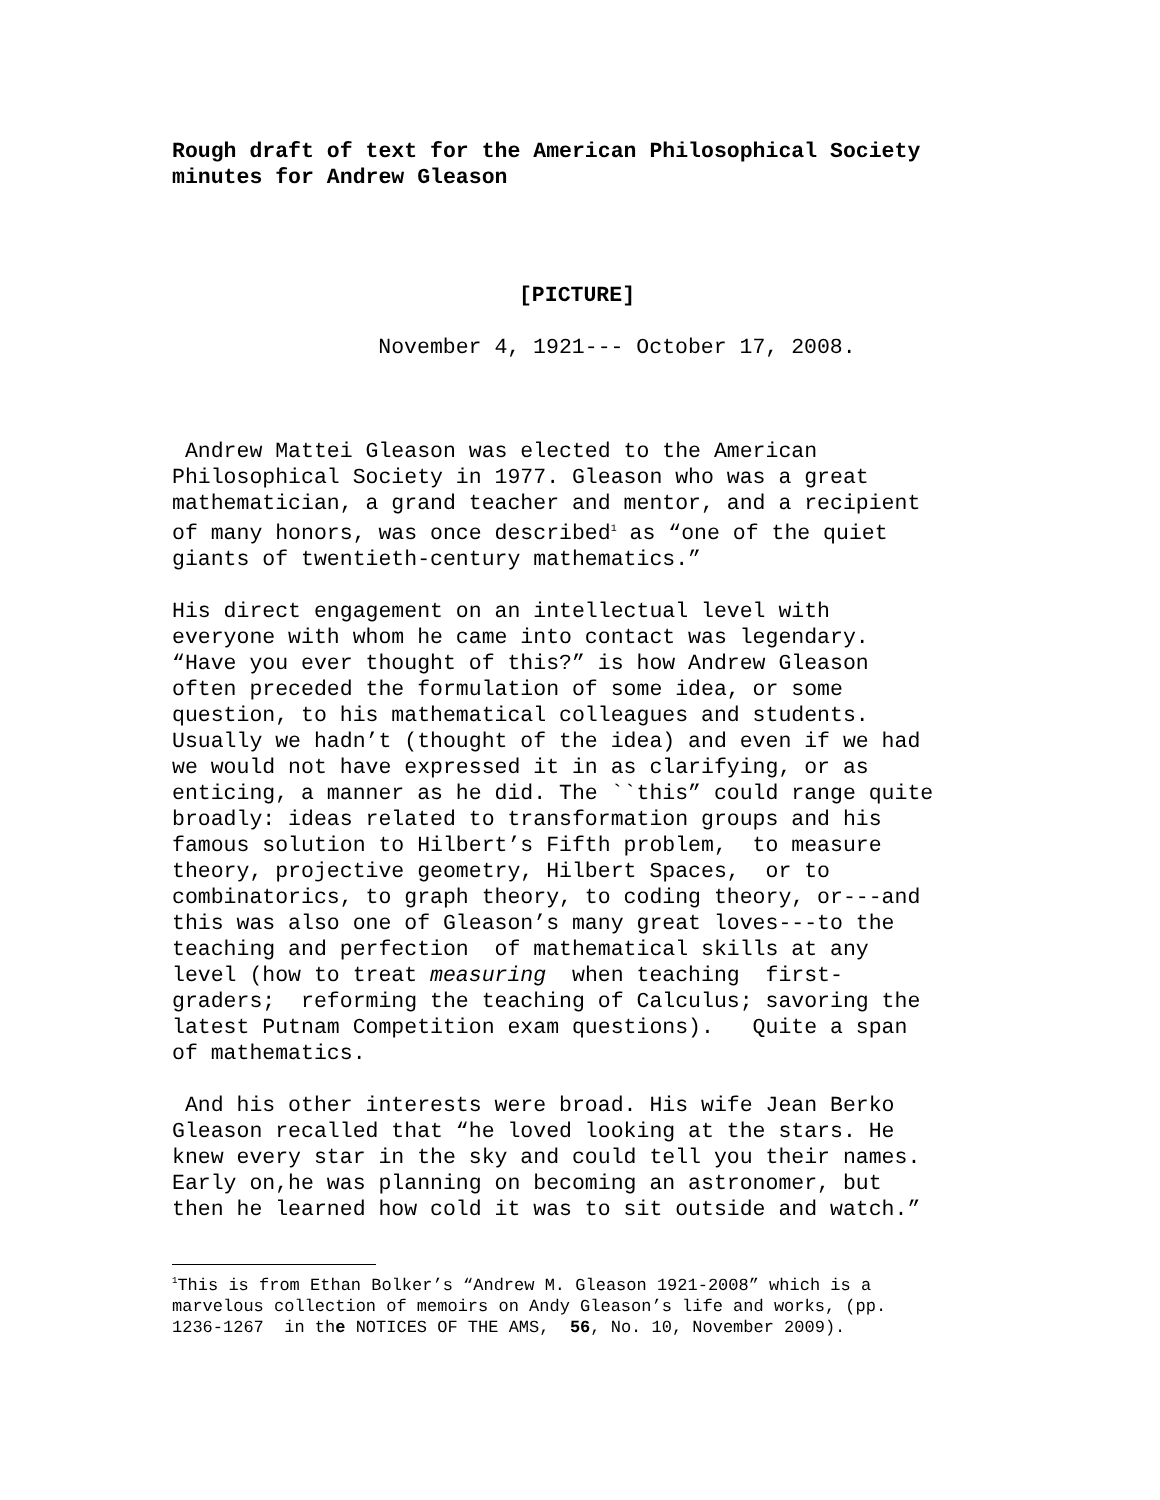Rough draft of text for the American Philosophical Society minutes for Andrew Gleason
[PICTURE]
November 4, 1921--- October 17, 2008.
Andrew Mattei Gleason was elected to the American Philosophical Society in 1977. Gleason who was a great mathematician, a grand teacher and mentor, and a recipient of many honors, was once described<sup>1</sup> as “one of the quiet giants of twentieth-century mathematics.”
His direct engagement on an intellectual level with everyone with whom he came into contact was legendary. “Have you ever thought of this?” is how Andrew Gleason often preceded the formulation of some idea, or some question, to his mathematical colleagues and students. Usually we hadn’t (thought of the idea) and even if we had we would not have expressed it in as clarifying, or as enticing, a manner as he did. The ``this” could range quite broadly: ideas related to transformation groups and his famous solution to Hilbert’s Fifth problem, to measure theory, projective geometry, Hilbert Spaces, or to combinatorics, to graph theory, to coding theory, or---and this was also one of Gleason’s many great loves---to the teaching and perfection of mathematical skills at any level (how to treat measuring when teaching first- graders; reforming the teaching of Calculus; savoring the latest Putnam Competition exam questions). Quite a span of mathematics.
And his other interests were broad. His wife Jean Berko Gleason recalled that “he loved looking at the stars. He knew every star in the sky and could tell you their names. Early on,he was planning on becoming an astronomer, but then he learned how cold it was to sit outside and watch.”
<sup>1</sup> This is from Ethan Bolker’s “Andrew M. Gleason 1921-2008” which is a marvelous collection of memoirs on Andy Gleason’s life and works, (pp. 1236-1267 in the NOTICES OF THE AMS, 56, No. 10, November 2009).